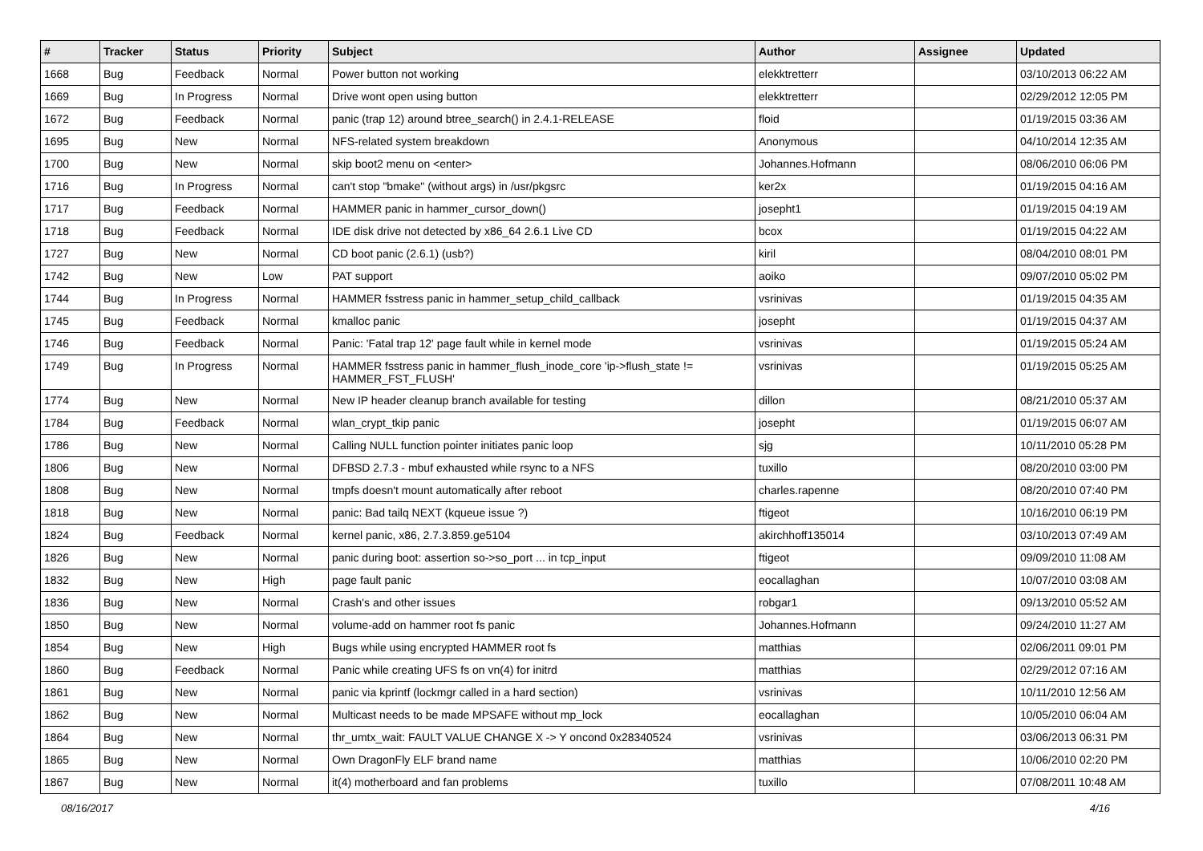| # | Tracker | Status | Priority | Subject | Author | Assignee | Updated |
| --- | --- | --- | --- | --- | --- | --- | --- |
| 1668 | Bug | Feedback | Normal | Power button not working | elekktretterr | | 03/10/2013 06:22 AM |
| 1669 | Bug | In Progress | Normal | Drive wont open using button | elekktretterr | | 02/29/2012 12:05 PM |
| 1672 | Bug | Feedback | Normal | panic (trap 12) around btree_search() in 2.4.1-RELEASE | floid | | 01/19/2015 03:36 AM |
| 1695 | Bug | New | Normal | NFS-related system breakdown | Anonymous | | 04/10/2014 12:35 AM |
| 1700 | Bug | New | Normal | skip boot2 menu on <enter> | Johannes.Hofmann | | 08/06/2010 06:06 PM |
| 1716 | Bug | In Progress | Normal | can't stop "bmake" (without args) in /usr/pkgsrc | ker2x | | 01/19/2015 04:16 AM |
| 1717 | Bug | Feedback | Normal | HAMMER panic in hammer_cursor_down() | josepht1 | | 01/19/2015 04:19 AM |
| 1718 | Bug | Feedback | Normal | IDE disk drive not detected by x86_64 2.6.1 Live CD | bcox | | 01/19/2015 04:22 AM |
| 1727 | Bug | New | Normal | CD boot panic (2.6.1) (usb?) | kiril | | 08/04/2010 08:01 PM |
| 1742 | Bug | New | Low | PAT support | aoiko | | 09/07/2010 05:02 PM |
| 1744 | Bug | In Progress | Normal | HAMMER fsstress panic in hammer_setup_child_callback | vsrinivas | | 01/19/2015 04:35 AM |
| 1745 | Bug | Feedback | Normal | kmalloc panic | josepht | | 01/19/2015 04:37 AM |
| 1746 | Bug | Feedback | Normal | Panic: 'Fatal trap 12' page fault while in kernel mode | vsrinivas | | 01/19/2015 05:24 AM |
| 1749 | Bug | In Progress | Normal | HAMMER fsstress panic in hammer_flush_inode_core 'ip->flush_state != HAMMER_FST_FLUSH' | vsrinivas | | 01/19/2015 05:25 AM |
| 1774 | Bug | New | Normal | New IP header cleanup branch available for testing | dillon | | 08/21/2010 05:37 AM |
| 1784 | Bug | Feedback | Normal | wlan_crypt_tkip panic | josepht | | 01/19/2015 06:07 AM |
| 1786 | Bug | New | Normal | Calling NULL function pointer initiates panic loop | sjg | | 10/11/2010 05:28 PM |
| 1806 | Bug | New | Normal | DFBSD 2.7.3 - mbuf exhausted while rsync to a NFS | tuxillo | | 08/20/2010 03:00 PM |
| 1808 | Bug | New | Normal | tmpfs doesn't mount automatically after reboot | charles.rapenne | | 08/20/2010 07:40 PM |
| 1818 | Bug | New | Normal | panic: Bad tailq NEXT (kqueue issue ?) | ftigeot | | 10/16/2010 06:19 PM |
| 1824 | Bug | Feedback | Normal | kernel panic, x86, 2.7.3.859.ge5104 | akirchhoff135014 | | 03/10/2013 07:49 AM |
| 1826 | Bug | New | Normal | panic during boot: assertion so->so_port ... in tcp_input | ftigeot | | 09/09/2010 11:08 AM |
| 1832 | Bug | New | High | page fault panic | eocallaghan | | 10/07/2010 03:08 AM |
| 1836 | Bug | New | Normal | Crash's and other issues | robgar1 | | 09/13/2010 05:52 AM |
| 1850 | Bug | New | Normal | volume-add on hammer root fs panic | Johannes.Hofmann | | 09/24/2010 11:27 AM |
| 1854 | Bug | New | High | Bugs while using encrypted HAMMER root fs | matthias | | 02/06/2011 09:01 PM |
| 1860 | Bug | Feedback | Normal | Panic while creating UFS fs on vn(4) for initrd | matthias | | 02/29/2012 07:16 AM |
| 1861 | Bug | New | Normal | panic via kprintf (lockmgr called in a hard section) | vsrinivas | | 10/11/2010 12:56 AM |
| 1862 | Bug | New | Normal | Multicast needs to be made MPSAFE without mp_lock | eocallaghan | | 10/05/2010 06:04 AM |
| 1864 | Bug | New | Normal | thr_umtx_wait: FAULT VALUE CHANGE X -> Y oncond 0x28340524 | vsrinivas | | 03/06/2013 06:31 PM |
| 1865 | Bug | New | Normal | Own DragonFly ELF brand name | matthias | | 10/06/2010 02:20 PM |
| 1867 | Bug | New | Normal | it(4) motherboard and fan problems | tuxillo | | 07/08/2011 10:48 AM |
08/16/2017 4/16